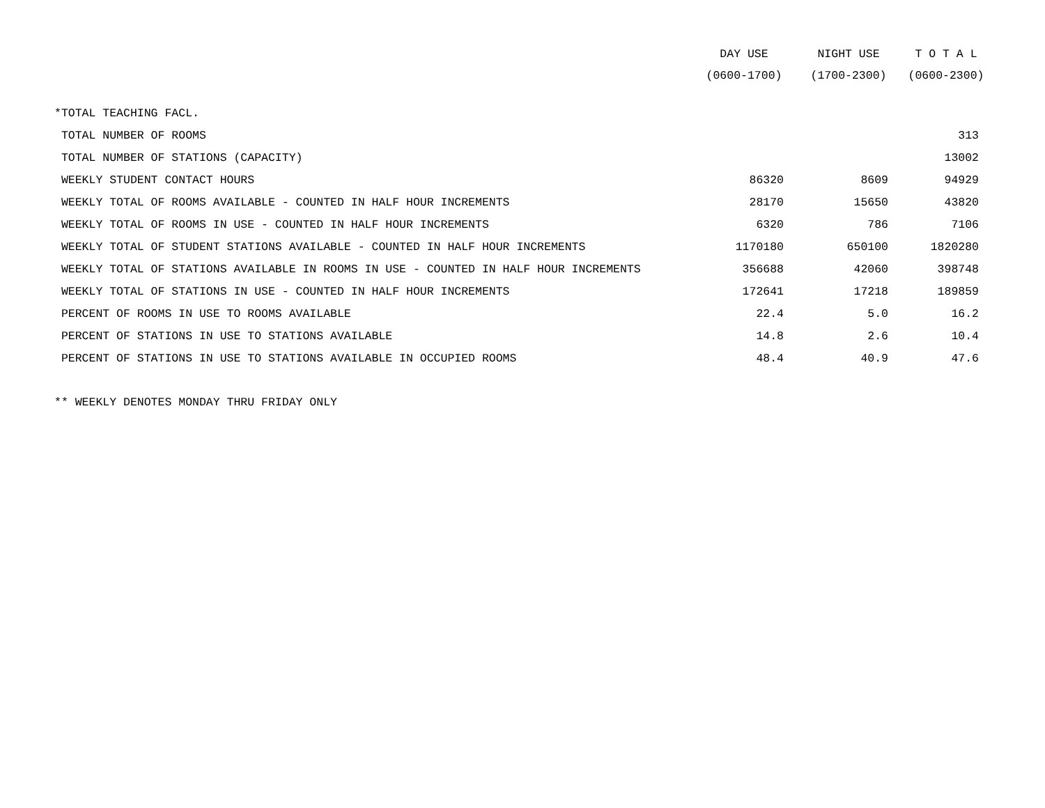| | DAY USE | NIGHT USE | T O T A L |
| --- | --- | --- | --- |
| | (0600-1700) | (1700-2300) | (0600-2300) |
| *TOTAL TEACHING FACL. | | | |
| TOTAL NUMBER OF ROOMS | | | 313 |
| TOTAL NUMBER OF STATIONS (CAPACITY) | | | 13002 |
| WEEKLY STUDENT CONTACT HOURS | 86320 | 8609 | 94929 |
| WEEKLY TOTAL OF ROOMS AVAILABLE - COUNTED IN HALF HOUR INCREMENTS | 28170 | 15650 | 43820 |
| WEEKLY TOTAL OF ROOMS IN USE - COUNTED IN HALF HOUR INCREMENTS | 6320 | 786 | 7106 |
| WEEKLY TOTAL OF STUDENT STATIONS AVAILABLE - COUNTED IN HALF HOUR INCREMENTS | 1170180 | 650100 | 1820280 |
| WEEKLY TOTAL OF STATIONS AVAILABLE IN ROOMS IN USE - COUNTED IN HALF HOUR INCREMENTS | 356688 | 42060 | 398748 |
| WEEKLY TOTAL OF STATIONS IN USE - COUNTED IN HALF HOUR INCREMENTS | 172641 | 17218 | 189859 |
| PERCENT OF ROOMS IN USE TO ROOMS AVAILABLE | 22.4 | 5.0 | 16.2 |
| PERCENT OF STATIONS IN USE TO STATIONS AVAILABLE | 14.8 | 2.6 | 10.4 |
| PERCENT OF STATIONS IN USE TO STATIONS AVAILABLE IN OCCUPIED ROOMS | 48.4 | 40.9 | 47.6 |
** WEEKLY DENOTES MONDAY THRU FRIDAY ONLY